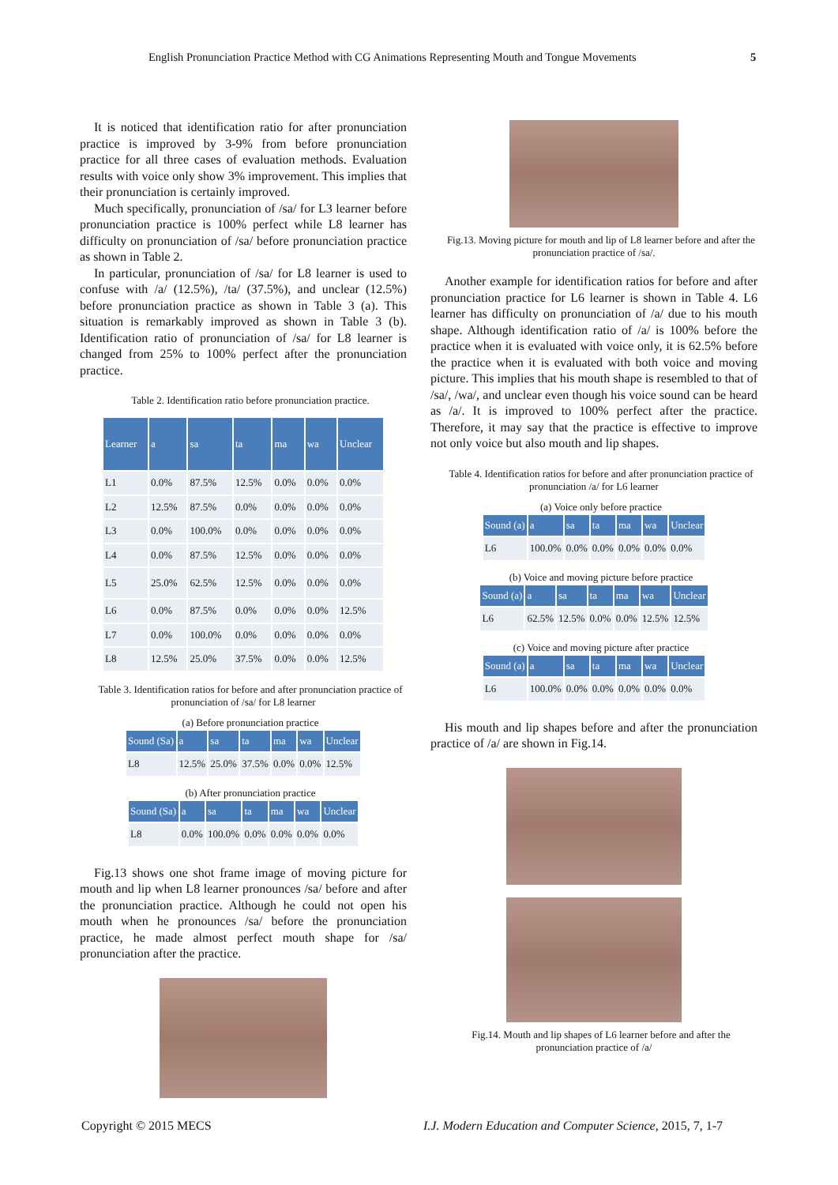English Pronunciation Practice Method with CG Animations Representing Mouth and Tongue Movements 5
It is noticed that identification ratio for after pronunciation practice is improved by 3-9% from before pronunciation practice for all three cases of evaluation methods. Evaluation results with voice only show 3% improvement. This implies that their pronunciation is certainly improved.
Much specifically, pronunciation of /sa/ for L3 learner before pronunciation practice is 100% perfect while L8 learner has difficulty on pronunciation of /sa/ before pronunciation practice as shown in Table 2.
In particular, pronunciation of /sa/ for L8 learner is used to confuse with /a/ (12.5%), /ta/ (37.5%), and unclear (12.5%) before pronunciation practice as shown in Table 3 (a). This situation is remarkably improved as shown in Table 3 (b). Identification ratio of pronunciation of /sa/ for L8 learner is changed from 25% to 100% perfect after the pronunciation practice.
Table 2. Identification ratio before pronunciation practice.
| Learner | a | sa | ta | ma | wa | Unclear |
| --- | --- | --- | --- | --- | --- | --- |
| L1 | 0.0% | 87.5% | 12.5% | 0.0% | 0.0% | 0.0% |
| L2 | 12.5% | 87.5% | 0.0% | 0.0% | 0.0% | 0.0% |
| L3 | 0.0% | 100.0% | 0.0% | 0.0% | 0.0% | 0.0% |
| L4 | 0.0% | 87.5% | 12.5% | 0.0% | 0.0% | 0.0% |
| L5 | 25.0% | 62.5% | 12.5% | 0.0% | 0.0% | 0.0% |
| L6 | 0.0% | 87.5% | 0.0% | 0.0% | 0.0% | 12.5% |
| L7 | 0.0% | 100.0% | 0.0% | 0.0% | 0.0% | 0.0% |
| L8 | 12.5% | 25.0% | 37.5% | 0.0% | 0.0% | 12.5% |
Table 3. Identification ratios for before and after pronunciation practice of pronunciation of /sa/ for L8 learner
(a) Before pronunciation practice
| Sound (Sa) | a | sa | ta | ma | wa | Unclear |
| --- | --- | --- | --- | --- | --- | --- |
| L8 | 12.5% | 25.0% | 37.5% | 0.0% | 0.0% | 12.5% |
(b) After pronunciation practice
| Sound (Sa) | a | sa | ta | ma | wa | Unclear |
| --- | --- | --- | --- | --- | --- | --- |
| L8 | 0.0% | 100.0% | 0.0% | 0.0% | 0.0% | 0.0% |
Fig.13 shows one shot frame image of moving picture for mouth and lip when L8 learner pronounces /sa/ before and after the pronunciation practice. Although he could not open his mouth when he pronounces /sa/ before the pronunciation practice, he made almost perfect mouth shape for /sa/ pronunciation after the practice.
Fig.13. Moving picture for mouth and lip of L8 learner before and after the pronunciation practice of /sa/.
Another example for identification ratios for before and after pronunciation practice for L6 learner is shown in Table 4. L6 learner has difficulty on pronunciation of /a/ due to his mouth shape. Although identification ratio of /a/ is 100% before the practice when it is evaluated with voice only, it is 62.5% before the practice when it is evaluated with both voice and moving picture. This implies that his mouth shape is resembled to that of /sa/, /wa/, and unclear even though his voice sound can be heard as /a/. It is improved to 100% perfect after the practice. Therefore, it may say that the practice is effective to improve not only voice but also mouth and lip shapes.
Table 4. Identification ratios for before and after pronunciation practice of pronunciation /a/ for L6 learner
(a) Voice only before practice
| Sound (a) | a | sa | ta | ma | wa | Unclear |
| --- | --- | --- | --- | --- | --- | --- |
| L6 | 100.0% | 0.0% | 0.0% | 0.0% | 0.0% | 0.0% |
(b) Voice and moving picture before practice
| Sound (a) | a | sa | ta | ma | wa | Unclear |
| --- | --- | --- | --- | --- | --- | --- |
| L6 | 62.5% | 12.5% | 0.0% | 0.0% | 12.5% | 12.5% |
(c) Voice and moving picture after practice
| Sound (a) | a | sa | ta | ma | wa | Unclear |
| --- | --- | --- | --- | --- | --- | --- |
| L6 | 100.0% | 0.0% | 0.0% | 0.0% | 0.0% | 0.0% |
His mouth and lip shapes before and after the pronunciation practice of /a/ are shown in Fig.14.
Fig.14. Mouth and lip shapes of L6 learner before and after the pronunciation practice of /a/
Copyright © 2015 MECS
I.J. Modern Education and Computer Science, 2015, 7, 1-7